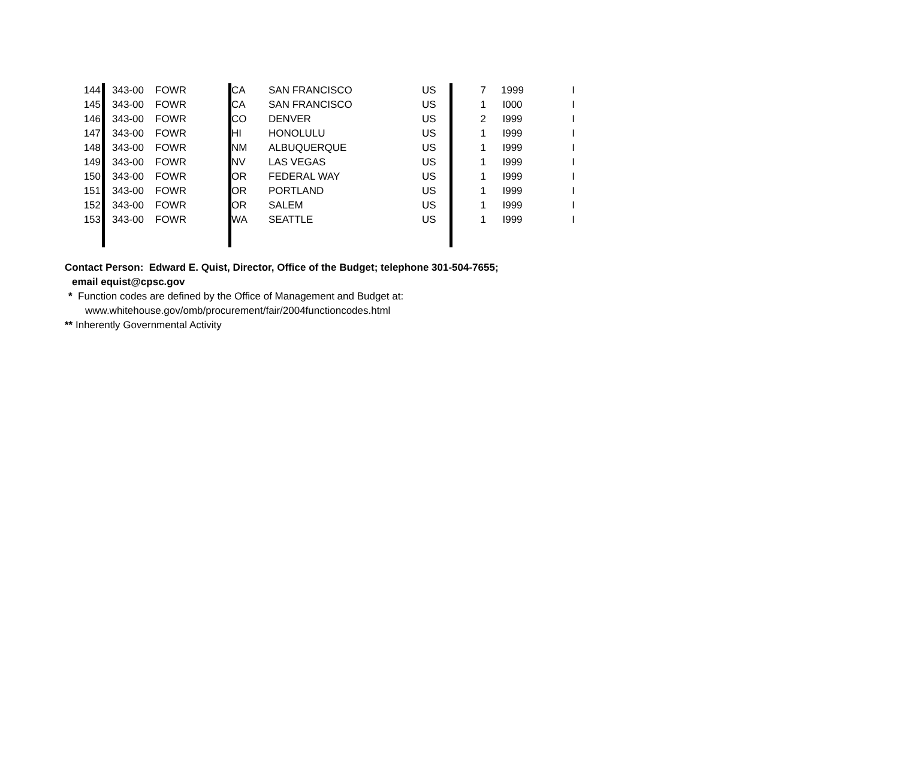| 144 | | 343-00 | FOWR | | CA | SAN FRANCISCO | US | 7 | 1999 | I |
| 145 | | 343-00 | FOWR | | CA | SAN FRANCISCO | US | 1 | I000 | I |
| 146 | | 343-00 | FOWR | | CO | DENVER | US | 2 | I999 | I |
| 147 | | 343-00 | FOWR | | HI | HONOLULU | US | 1 | I999 | I |
| 148 | | 343-00 | FOWR | | NM | ALBUQUERQUE | US | 1 | I999 | I |
| 149 | | 343-00 | FOWR | | NV | LAS VEGAS | US | 1 | I999 | I |
| 150 | | 343-00 | FOWR | | OR | FEDERAL WAY | US | 1 | I999 | I |
| 151 | | 343-00 | FOWR | | OR | PORTLAND | US | 1 | I999 | I |
| 152 | | 343-00 | FOWR | | OR | SALEM | US | 1 | I999 | I |
| 153 | | 343-00 | FOWR | | WA | SEATTLE | US | 1 | I999 | I |
Contact Person: Edward E. Quist, Director, Office of the Budget; telephone 301-504-7655;
email equist@cpsc.gov
* Function codes are defined by the Office of Management and Budget at:
www.whitehouse.gov/omb/procurement/fair/2004functioncodes.html
** Inherently Governmental Activity